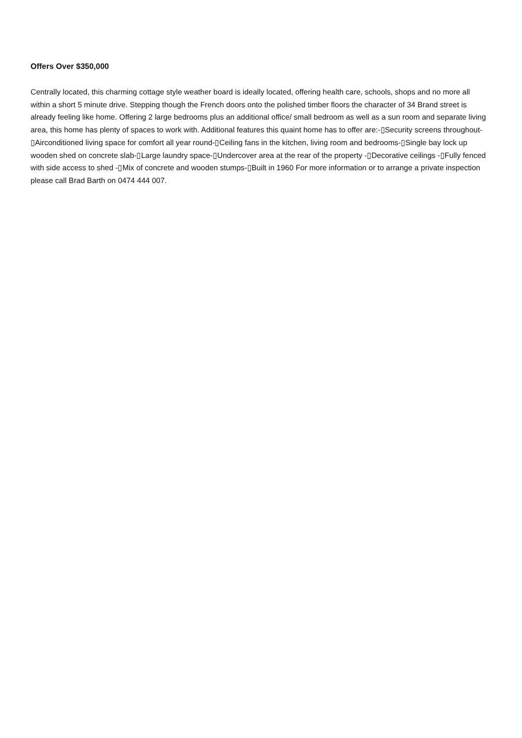Offers Over $350,000
Centrally located, this charming cottage style weather board is ideally located, offering health care, schools, shops and no more all within a short 5 minute drive. Stepping though the French doors onto the polished timber floors the character of 34 Brand street is already feeling like home. Offering 2 large bedrooms plus an additional office/ small bedroom as well as a sun room and separate living area, this home has plenty of spaces to work with. Additional features this quaint home has to offer are:-▯Security screens throughout-▯Airconditioned living space for comfort all year round-▯Ceiling fans in the kitchen, living room and bedrooms-▯Single bay lock up wooden shed on concrete slab-▯Large laundry space-▯Undercover area at the rear of the property -▯Decorative ceilings -▯Fully fenced with side access to shed -▯Mix of concrete and wooden stumps-▯Built in 1960 For more information or to arrange a private inspection please call Brad Barth on 0474 444 007.